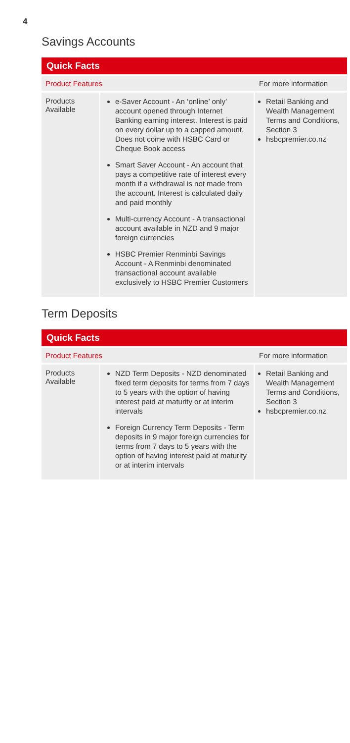4
Savings Accounts
Quick Facts
| Product Features | | For more information |
| --- | --- | --- |
| Products Available | e-Saver Account - An ‘online’ only’ account opened through Internet Banking earning interest. Interest is paid on every dollar up to a capped amount. Does not come with HSBC Card or Cheque Book access Smart Saver Account - An account that pays a competitive rate of interest every month if a withdrawal is not made from the account. Interest is calculated daily and paid monthly Multi-currency Account - A transactional account available in NZD and 9 major foreign currencies HSBC Premier Renminbi Savings Account - A Renminbi denominated transactional account available exclusively to HSBC Premier Customers | Retail Banking and Wealth Management Terms and Conditions, Section 3 hsbcpremier.co.nz |
Term Deposits
Quick Facts
| Product Features | | For more information |
| --- | --- | --- |
| Products Available | NZD Term Deposits - NZD denominated fixed term deposits for terms from 7 days to 5 years with the option of having interest paid at maturity or at interim intervals Foreign Currency Term Deposits - Term deposits in 9 major foreign currencies for terms from 7 days to 5 years with the option of having interest paid at maturity or at interim intervals | Retail Banking and Wealth Management Terms and Conditions, Section 3 hsbcpremier.co.nz |